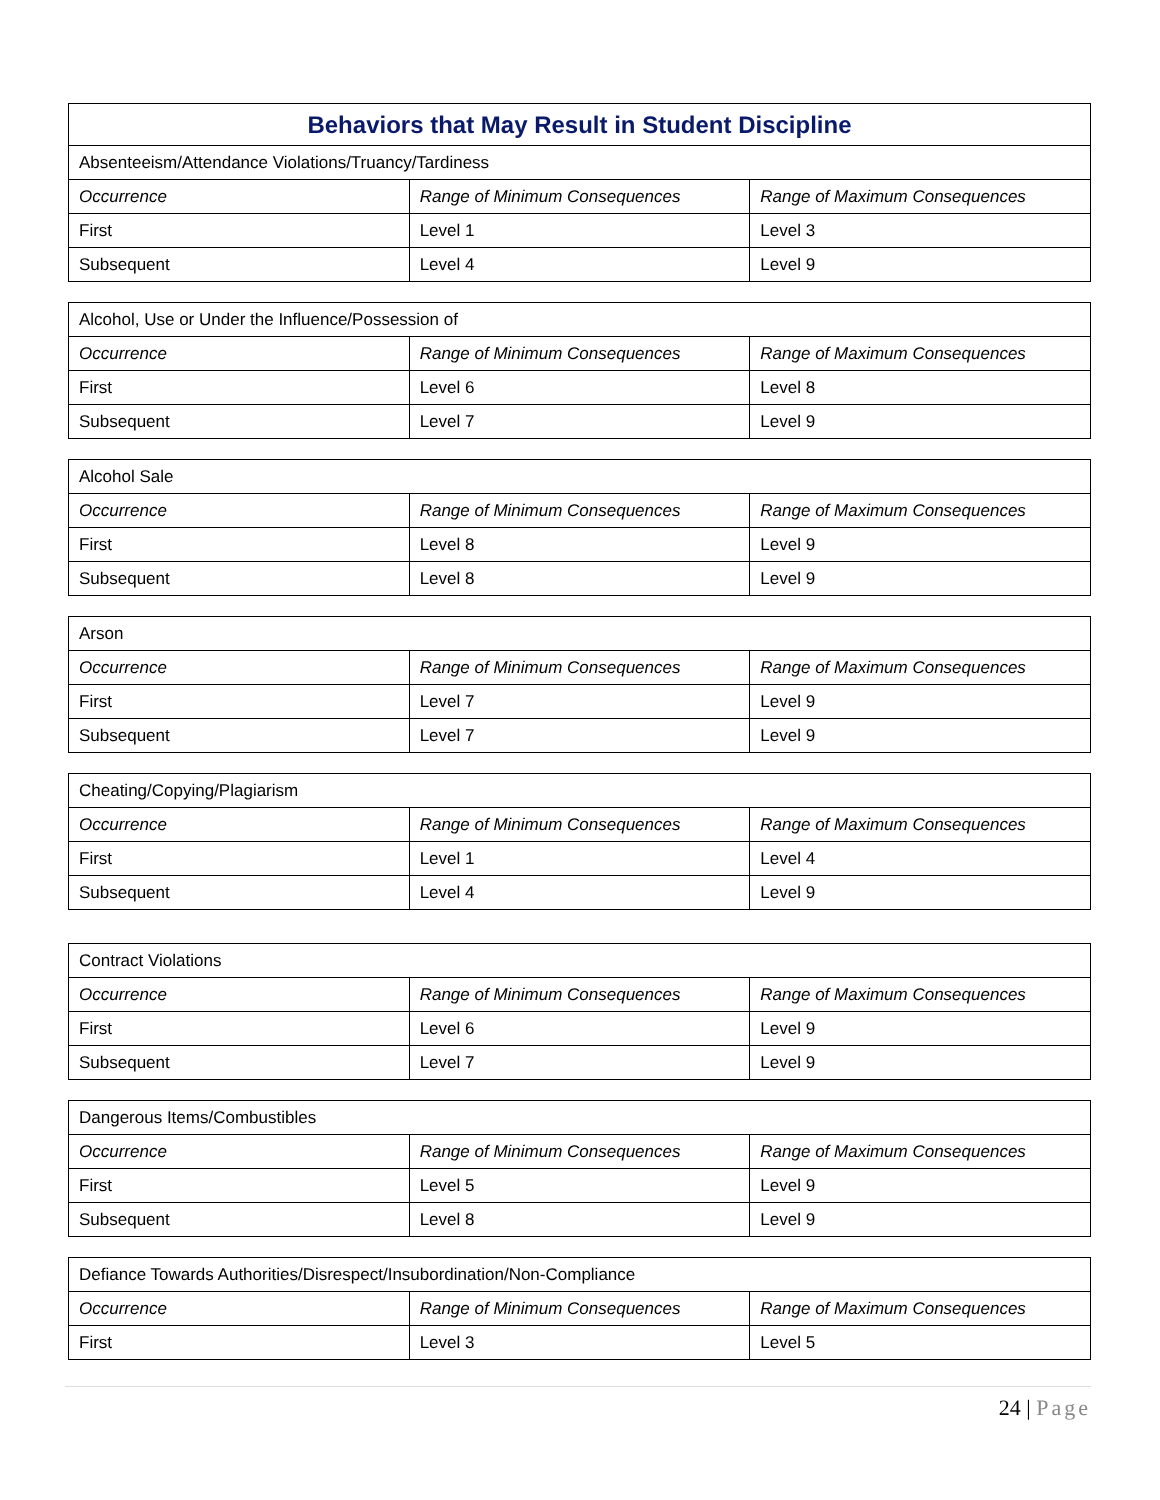| Behaviors that May Result in Student Discipline | | |
| --- | --- | --- |
| Absenteeism/Attendance Violations/Truancy/Tardiness | | |
| Occurrence | Range of Minimum Consequences | Range of Maximum Consequences |
| First | Level 1 | Level 3 |
| Subsequent | Level 4 | Level 9 |
| Alcohol, Use or Under the Influence/Possession of | | |
| Occurrence | Range of Minimum Consequences | Range of Maximum Consequences |
| First | Level 6 | Level 8 |
| Subsequent | Level 7 | Level 9 |
| Alcohol Sale | | |
| Occurrence | Range of Minimum Consequences | Range of Maximum Consequences |
| First | Level 8 | Level 9 |
| Subsequent | Level 8 | Level 9 |
| Arson | | |
| Occurrence | Range of Minimum Consequences | Range of Maximum Consequences |
| First | Level 7 | Level 9 |
| Subsequent | Level 7 | Level 9 |
| Cheating/Copying/Plagiarism | | |
| Occurrence | Range of Minimum Consequences | Range of Maximum Consequences |
| First | Level 1 | Level 4 |
| Subsequent | Level 4 | Level 9 |
| Contract Violations | | |
| Occurrence | Range of Minimum Consequences | Range of Maximum Consequences |
| First | Level 6 | Level 9 |
| Subsequent | Level 7 | Level 9 |
| Dangerous Items/Combustibles | | |
| Occurrence | Range of Minimum Consequences | Range of Maximum Consequences |
| First | Level 5 | Level 9 |
| Subsequent | Level 8 | Level 9 |
| Defiance Towards Authorities/Disrespect/Insubordination/Non-Compliance | | |
| Occurrence | Range of Minimum Consequences | Range of Maximum Consequences |
| First | Level 3 | Level 5 |
24 | Page